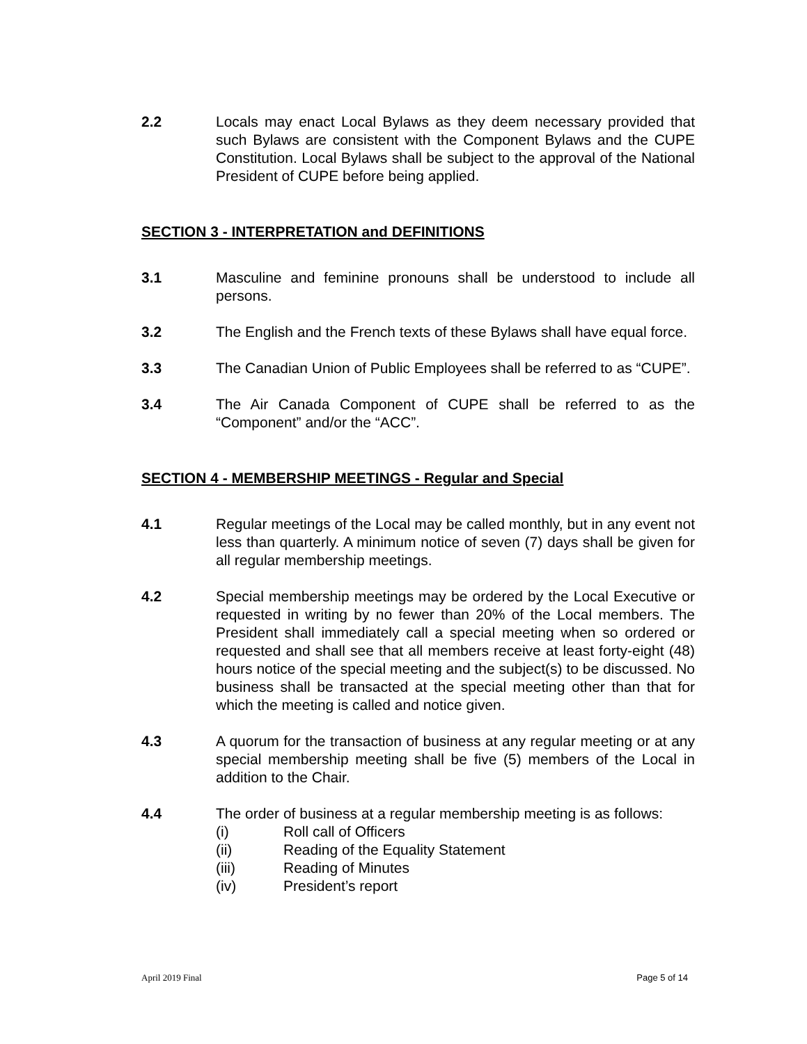2.2 Locals may enact Local Bylaws as they deem necessary provided that such Bylaws are consistent with the Component Bylaws and the CUPE Constitution. Local Bylaws shall be subject to the approval of the National President of CUPE before being applied.
SECTION 3 - INTERPRETATION and DEFINITIONS
3.1 Masculine and feminine pronouns shall be understood to include all persons.
3.2 The English and the French texts of these Bylaws shall have equal force.
3.3 The Canadian Union of Public Employees shall be referred to as “CUPE”.
3.4 The Air Canada Component of CUPE shall be referred to as the “Component” and/or the “ACC”.
SECTION 4 - MEMBERSHIP MEETINGS - Regular and Special
4.1 Regular meetings of the Local may be called monthly, but in any event not less than quarterly. A minimum notice of seven (7) days shall be given for all regular membership meetings.
4.2 Special membership meetings may be ordered by the Local Executive or requested in writing by no fewer than 20% of the Local members. The President shall immediately call a special meeting when so ordered or requested and shall see that all members receive at least forty-eight (48) hours notice of the special meeting and the subject(s) to be discussed. No business shall be transacted at the special meeting other than that for which the meeting is called and notice given.
4.3 A quorum for the transaction of business at any regular meeting or at any special membership meeting shall be five (5) members of the Local in addition to the Chair.
4.4 The order of business at a regular membership meeting is as follows:
(i) Roll call of Officers
(ii) Reading of the Equality Statement
(iii) Reading of Minutes
(iv) President’s report
April 2019 Final Page 5 of 14